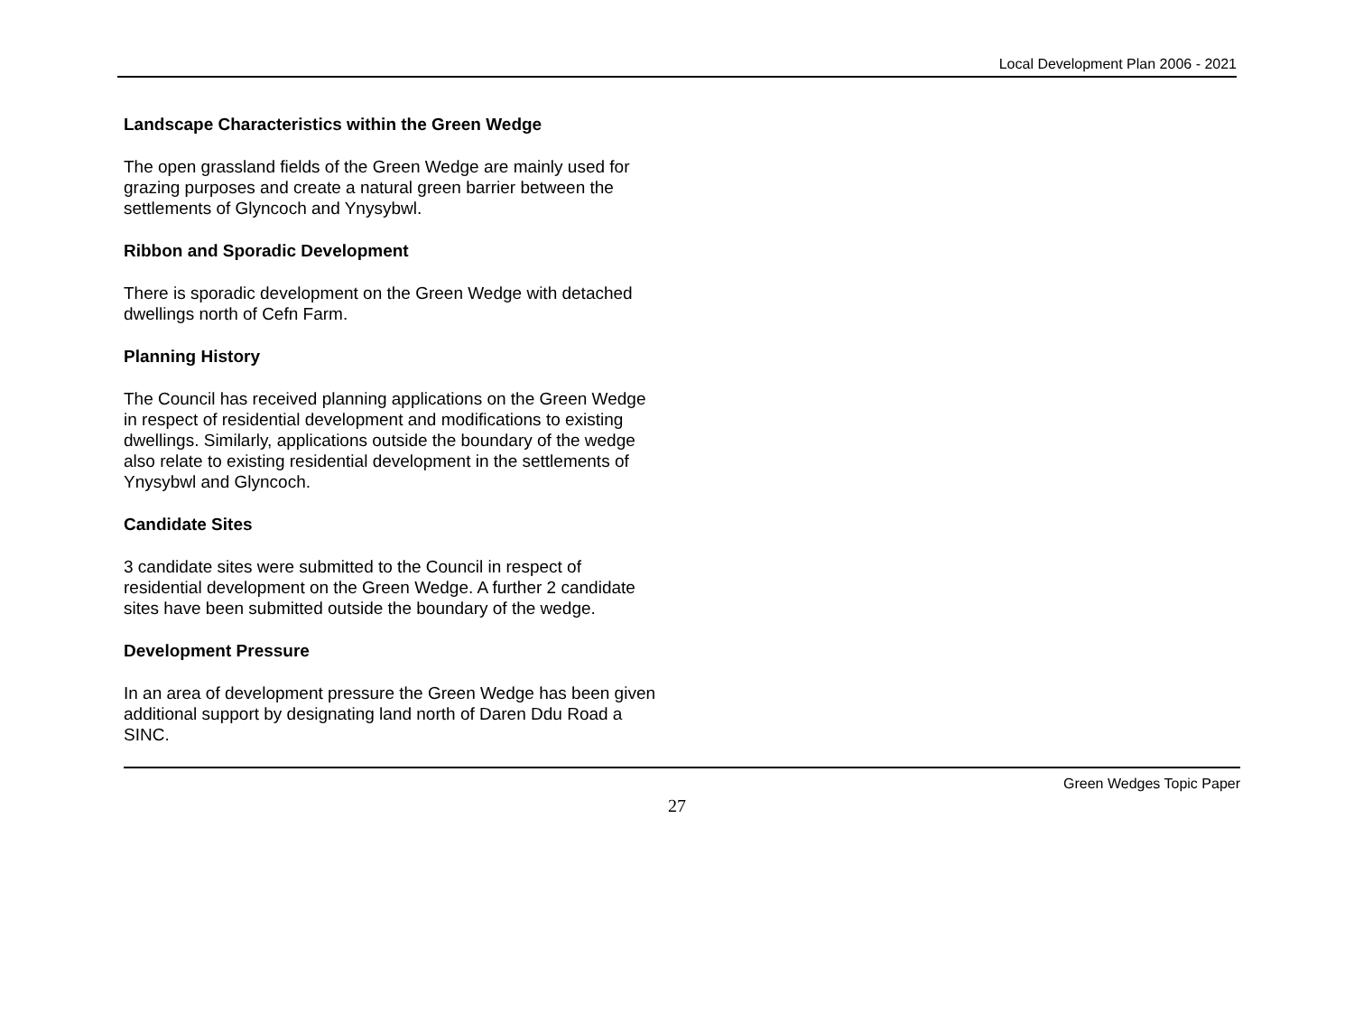Local Development Plan 2006 - 2021
Landscape Characteristics within the Green Wedge
The open grassland fields of the Green Wedge are mainly used for grazing purposes and create a natural green barrier between the settlements of Glyncoch and Ynysybwl.
Ribbon and Sporadic Development
There is sporadic development on the Green Wedge with detached dwellings north of Cefn Farm.
Planning History
The Council has received planning applications on the Green Wedge in respect of residential development and modifications to existing dwellings. Similarly, applications outside the boundary of the wedge also relate to existing residential development in the settlements of Ynysybwl and Glyncoch.
Candidate Sites
3 candidate sites were submitted to the Council in respect of residential development on the Green Wedge. A further 2 candidate sites have been submitted outside the boundary of the wedge.
Development Pressure
In an area of development pressure the Green Wedge has been given additional support by designating land north of Daren Ddu Road a SINC.
Green Wedges Topic Paper
27